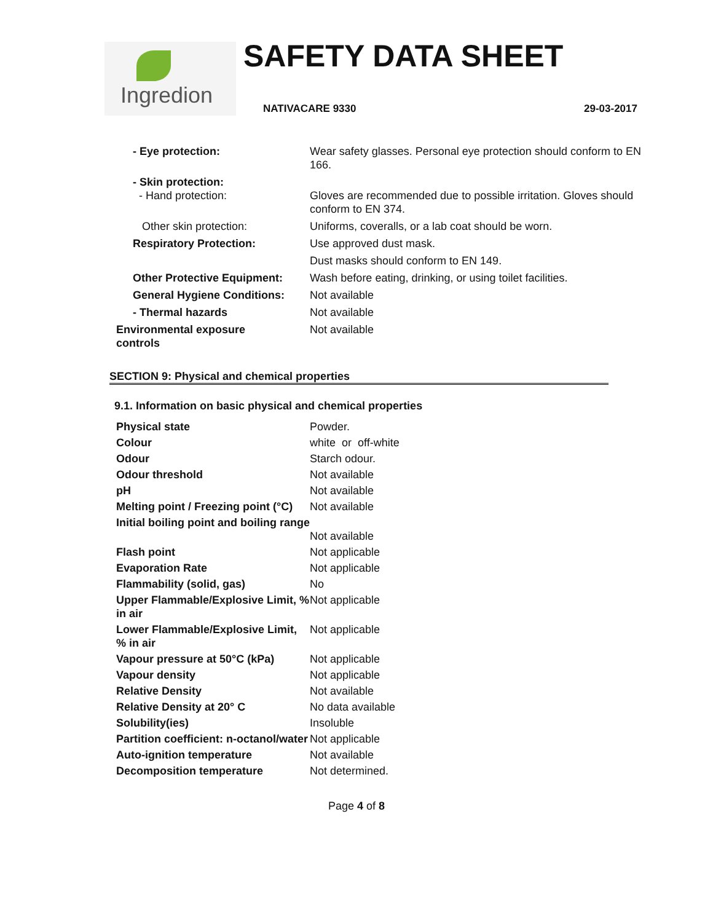Ingredion SAFETY DATA SHEET
NATIVACARE 9330 29-03-2017
| - Eye protection: | Wear safety glasses. Personal eye protection should conform to EN 166. |
| - Skin protection: - Hand protection: | Gloves are recommended due to possible irritation. Gloves should conform to EN 374. |
| Other skin protection: | Uniforms, coveralls, or a lab coat should be worn. |
| Respiratory Protection: | Use approved dust mask. |
| | Dust masks should conform to EN 149. |
| Other Protective Equipment: | Wash before eating, drinking, or using toilet facilities. |
| General Hygiene Conditions: | Not available |
| - Thermal hazards | Not available |
| Environmental exposure controls | Not available |
SECTION 9: Physical and chemical properties
9.1. Information on basic physical and chemical properties
| Physical state | Powder. |
| Colour | white or off-white |
| Odour | Starch odour. |
| Odour threshold | Not available |
| pH | Not available |
| Melting point / Freezing point (°C) | Not available |
| Initial boiling point and boiling range | Not available |
| Flash point | Not applicable |
| Evaporation Rate | Not applicable |
| Flammability (solid, gas) | No |
| Upper Flammable/Explosive Limit, % in air | Not applicable |
| Lower Flammable/Explosive Limit, % in air | Not applicable |
| Vapour pressure at 50°C (kPa) | Not applicable |
| Vapour density | Not applicable |
| Relative Density | Not available |
| Relative Density at 20° C | No data available |
| Solubility(ies) | Insoluble |
| Partition coefficient: n-octanol/water | Not applicable |
| Auto-ignition temperature | Not available |
| Decomposition temperature | Not determined. |
Page 4 of 8